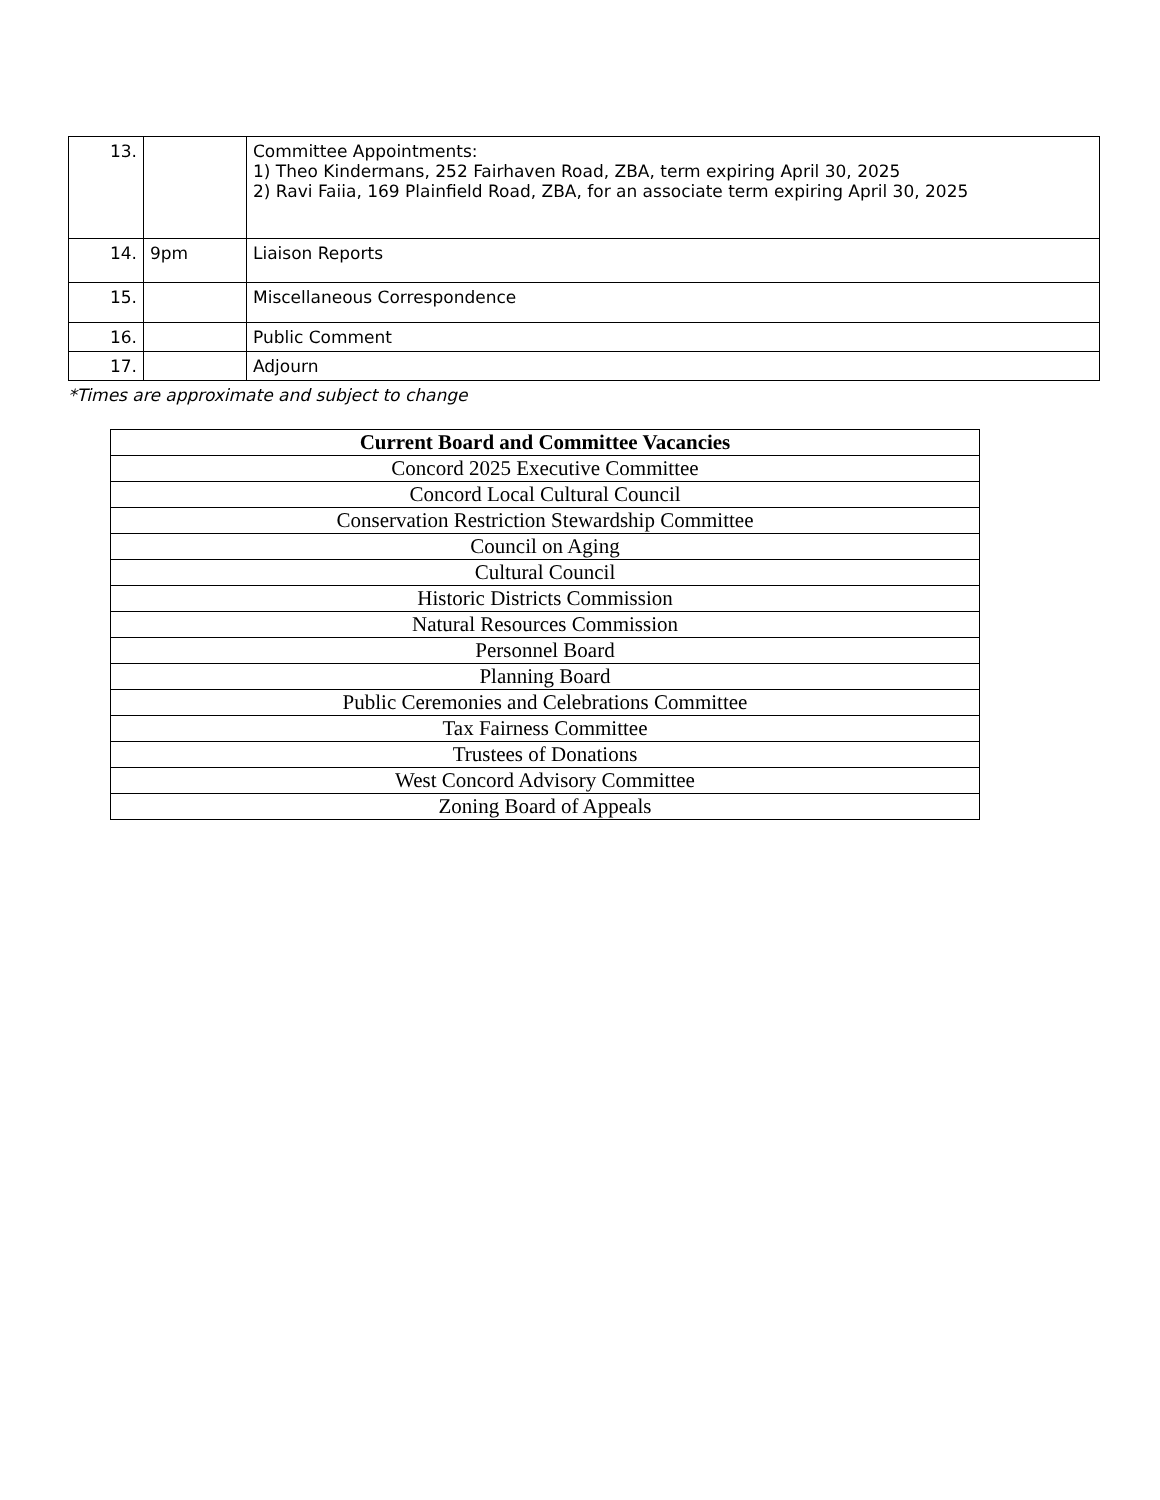| 13. | | Committee Appointments: 1) Theo Kindermans, 252 Fairhaven Road, ZBA, term expiring April 30, 2025 2) Ravi Faiia, 169 Plainfield Road, ZBA, for an associate term expiring April 30, 2025 |
| 14. | 9pm | Liaison Reports |
| 15. | | Miscellaneous Correspondence |
| 16. | | Public Comment |
| 17. | | Adjourn |
*Times are approximate and subject to change
| Current Board and Committee Vacancies |
| --- |
| Concord 2025 Executive Committee |
| Concord Local Cultural Council |
| Conservation Restriction Stewardship Committee |
| Council on Aging |
| Cultural Council |
| Historic Districts Commission |
| Natural Resources Commission |
| Personnel Board |
| Planning Board |
| Public Ceremonies and Celebrations Committee |
| Tax Fairness Committee |
| Trustees of Donations |
| West Concord Advisory Committee |
| Zoning Board of Appeals |